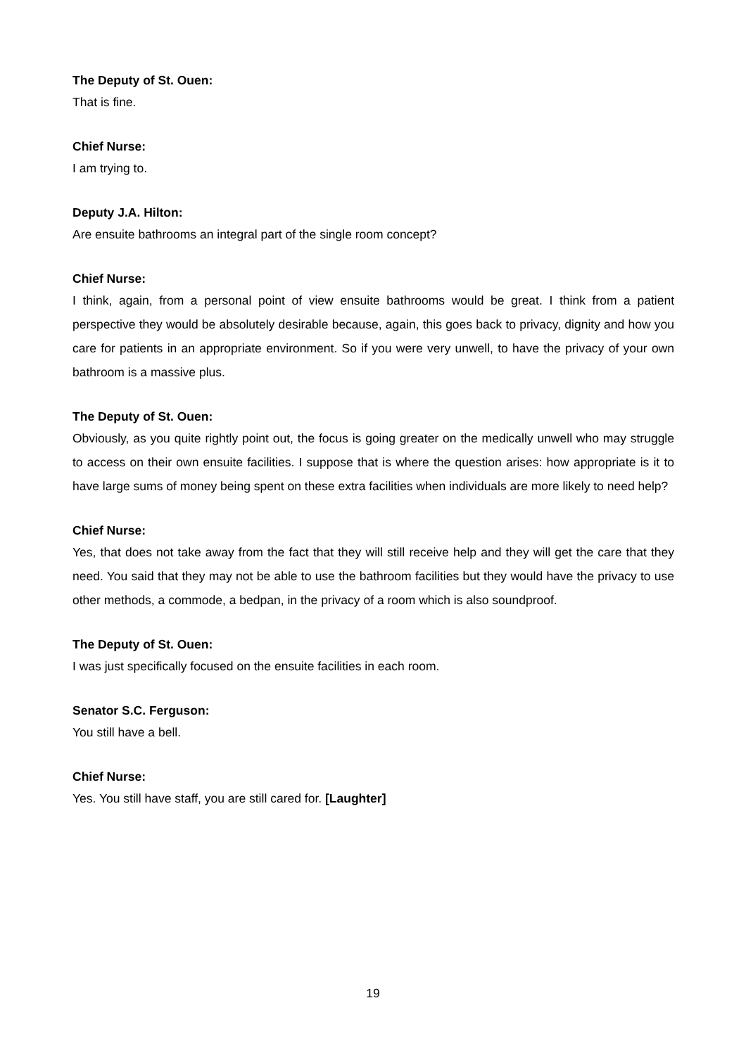The Deputy of St. Ouen:
That is fine.
Chief Nurse:
I am trying to.
Deputy J.A. Hilton:
Are ensuite bathrooms an integral part of the single room concept?
Chief Nurse:
I think, again, from a personal point of view ensuite bathrooms would be great. I think from a patient perspective they would be absolutely desirable because, again, this goes back to privacy, dignity and how you care for patients in an appropriate environment. So if you were very unwell, to have the privacy of your own bathroom is a massive plus.
The Deputy of St. Ouen:
Obviously, as you quite rightly point out, the focus is going greater on the medically unwell who may struggle to access on their own ensuite facilities. I suppose that is where the question arises: how appropriate is it to have large sums of money being spent on these extra facilities when individuals are more likely to need help?
Chief Nurse:
Yes, that does not take away from the fact that they will still receive help and they will get the care that they need. You said that they may not be able to use the bathroom facilities but they would have the privacy to use other methods, a commode, a bedpan, in the privacy of a room which is also soundproof.
The Deputy of St. Ouen:
I was just specifically focused on the ensuite facilities in each room.
Senator S.C. Ferguson:
You still have a bell.
Chief Nurse:
Yes. You still have staff, you are still cared for. [Laughter]
19